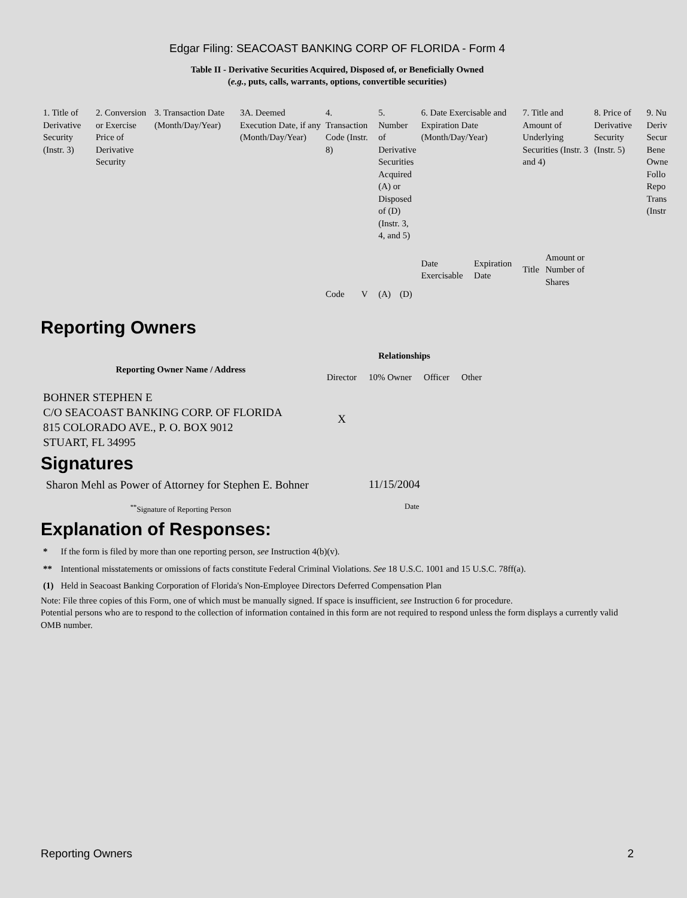Edgar Filing: SEACOAST BANKING CORP OF FLORIDA - Form 4
Table II - Derivative Securities Acquired, Disposed of, or Beneficially Owned
(e.g., puts, calls, warrants, options, convertible securities)
| 1. Title of Derivative Security (Instr. 3) | 2. Conversion or Exercise Price of Derivative Security | 3. Transaction Date (Month/Day/Year) | 3A. Deemed Execution Date, if any (Month/Day/Year) | 4. Transaction Code (Instr. 8) | | 5. Number of Derivative Securities Acquired (A) or Disposed of (D) (Instr. 3, 4, and 5) | | 6. Date Exercisable and Expiration Date (Month/Day/Year) | | 7. Title and Amount of Underlying Securities (Instr. 3 and 4) | | 8. Price of Derivative Security (Instr. 5) | 9. Nu Deriv Secur Bene Owne Follo Repo Trans (Instr |
| | | | | | | | | Date Exercisable | Expiration Date | Title | Amount or Number of Shares | | |
| | | | | Code | V | (A) | (D) | | | | | | |
Reporting Owners
| Reporting Owner Name / Address | Relationships | | | |
| --- | --- | --- | --- | --- |
| | Director | 10% Owner | Officer | Other |
| BOHNER STEPHEN E C/O SEACOAST BANKING CORP. OF FLORIDA 815 COLORADO AVE., P. O. BOX 9012 STUART, FL 34995 | X | | | |
Signatures
| Sharon Mehl as Power of Attorney for Stephen E. Bohner | 11/15/2004 |
| <sup>**</sup> Signature of Reporting Person | Date |
Explanation of Responses:
| * | If the form is filed by more than one reporting person, see Instruction 4(b)(v). |
| ** | Intentional misstatements or omissions of facts constitute Federal Criminal Violations. See 18 U.S.C. 1001 and 15 U.S.C. 78ff(a). |
| (1) | Held in Seacoast Banking Corporation of Florida's Non-Employee Directors Deferred Compensation Plan |
Note: File three copies of this Form, one of which must be manually signed. If space is insufficient, see Instruction 6 for procedure.
Potential persons who are to respond to the collection of information contained in this form are not required to respond unless the form displays a currently valid OMB number.
Reporting Owners 2